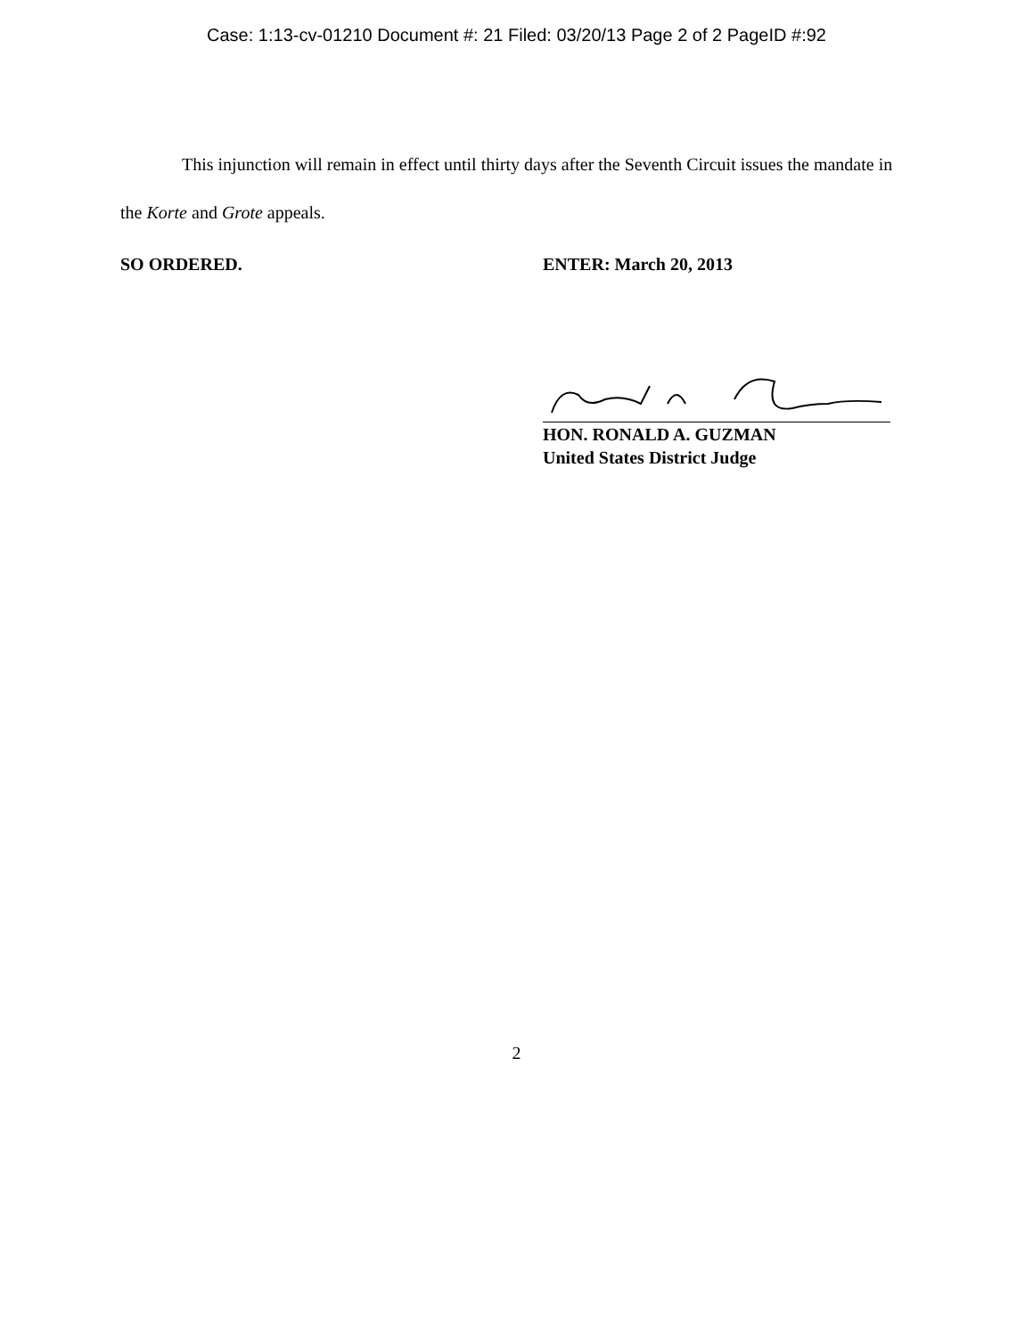Case: 1:13-cv-01210 Document #: 21 Filed: 03/20/13 Page 2 of 2 PageID #:92
This injunction will remain in effect until thirty days after the Seventh Circuit issues the mandate in the Korte and Grote appeals.
SO ORDERED. ENTER: March 20, 2013
HON. RONALD A. GUZMAN
United States District Judge
2